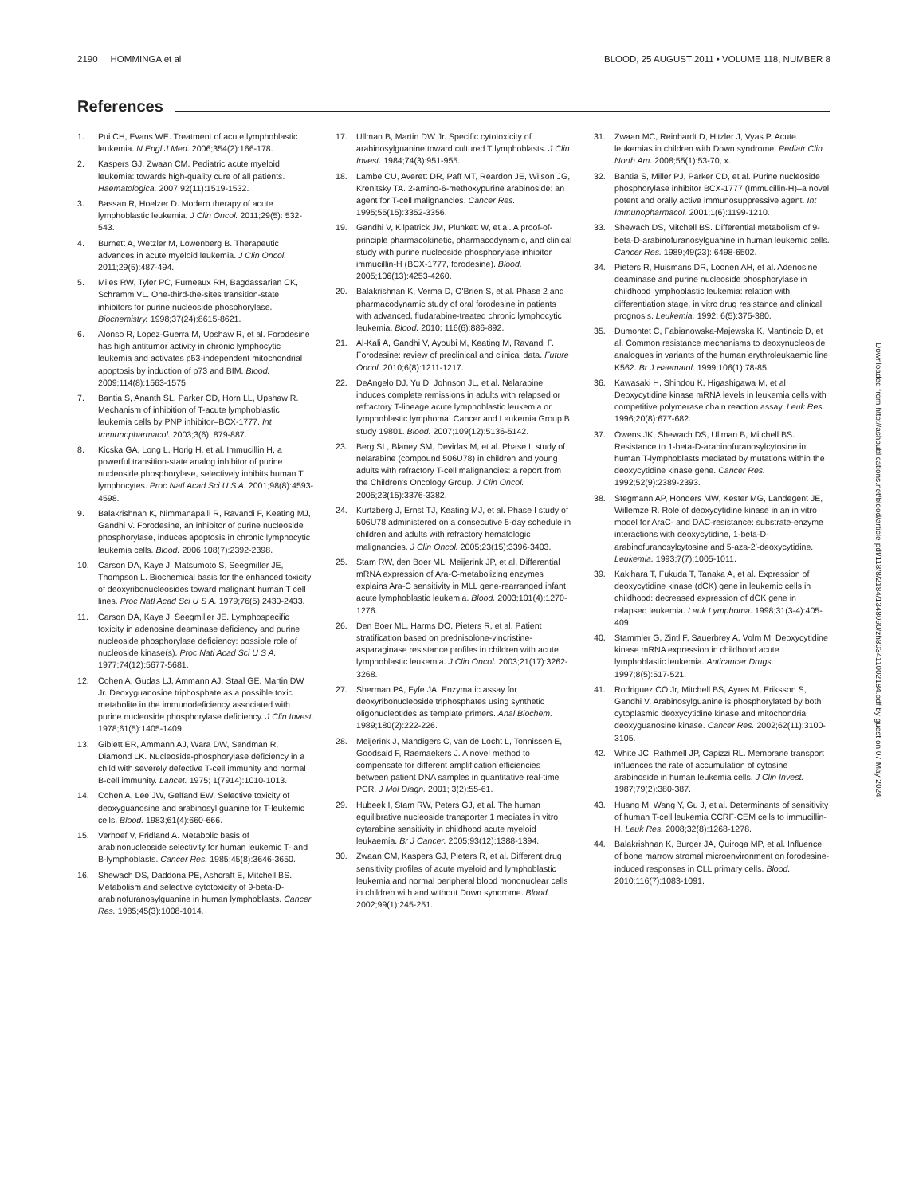2190 HOMMINGA et al BLOOD, 25 AUGUST 2011 • VOLUME 118, NUMBER 8
References
1. Pui CH, Evans WE. Treatment of acute lymphoblastic leukemia. N Engl J Med. 2006;354(2):166-178.
2. Kaspers GJ, Zwaan CM. Pediatric acute myeloid leukemia: towards high-quality cure of all patients. Haematologica. 2007;92(11):1519-1532.
3. Bassan R, Hoelzer D. Modern therapy of acute lymphoblastic leukemia. J Clin Oncol. 2011;29(5): 532-543.
4. Burnett A, Wetzler M, Lowenberg B. Therapeutic advances in acute myeloid leukemia. J Clin Oncol. 2011;29(5):487-494.
5. Miles RW, Tyler PC, Furneaux RH, Bagdassarian CK, Schramm VL. One-third-the-sites transition-state inhibitors for purine nucleoside phosphorylase. Biochemistry. 1998;37(24):8615-8621.
6. Alonso R, Lopez-Guerra M, Upshaw R, et al. Forodesine has high antitumor activity in chronic lymphocytic leukemia and activates p53-independent mitochondrial apoptosis by induction of p73 and BIM. Blood. 2009;114(8):1563-1575.
7. Bantia S, Ananth SL, Parker CD, Horn LL, Upshaw R. Mechanism of inhibition of T-acute lymphoblastic leukemia cells by PNP inhibitor–BCX-1777. Int Immunopharmacol. 2003;3(6): 879-887.
8. Kicska GA, Long L, Horig H, et al. Immucillin H, a powerful transition-state analog inhibitor of purine nucleoside phosphorylase, selectively inhibits human T lymphocytes. Proc Natl Acad Sci U S A. 2001;98(8):4593-4598.
9. Balakrishnan K, Nimmanapalli R, Ravandi F, Keating MJ, Gandhi V. Forodesine, an inhibitor of purine nucleoside phosphorylase, induces apoptosis in chronic lymphocytic leukemia cells. Blood. 2006;108(7):2392-2398.
10. Carson DA, Kaye J, Matsumoto S, Seegmiller JE, Thompson L. Biochemical basis for the enhanced toxicity of deoxyribonucleosides toward malignant human T cell lines. Proc Natl Acad Sci U S A. 1979;76(5):2430-2433.
11. Carson DA, Kaye J, Seegmiller JE. Lymphospecific toxicity in adenosine deaminase deficiency and purine nucleoside phosphorylase deficiency: possible role of nucleoside kinase(s). Proc Natl Acad Sci U S A. 1977;74(12):5677-5681.
12. Cohen A, Gudas LJ, Ammann AJ, Staal GE, Martin DW Jr. Deoxyguanosine triphosphate as a possible toxic metabolite in the immunodeficiency associated with purine nucleoside phosphorylase deficiency. J Clin Invest. 1978;61(5):1405-1409.
13. Giblett ER, Ammann AJ, Wara DW, Sandman R, Diamond LK. Nucleoside-phosphorylase deficiency in a child with severely defective T-cell immunity and normal B-cell immunity. Lancet. 1975; 1(7914):1010-1013.
14. Cohen A, Lee JW, Gelfand EW. Selective toxicity of deoxyguanosine and arabinosyl guanine for T-leukemic cells. Blood. 1983;61(4):660-666.
15. Verhoef V, Fridland A. Metabolic basis of arabinonucleoside selectivity for human leukemic T- and B-lymphoblasts. Cancer Res. 1985;45(8):3646-3650.
16. Shewach DS, Daddona PE, Ashcraft E, Mitchell BS. Metabolism and selective cytotoxicity of 9-beta-D-arabinofuranosylguanine in human lymphoblasts. Cancer Res. 1985;45(3):1008-1014.
17. Ullman B, Martin DW Jr. Specific cytotoxicity of arabinosylguanine toward cultured T lymphoblasts. J Clin Invest. 1984;74(3):951-955.
18. Lambe CU, Averett DR, Paff MT, Reardon JE, Wilson JG, Krenitsky TA. 2-amino-6-methoxypurine arabinoside: an agent for T-cell malignancies. Cancer Res. 1995;55(15):3352-3356.
19. Gandhi V, Kilpatrick JM, Plunkett W, et al. A proof-of-principle pharmacokinetic, pharmacodynamic, and clinical study with purine nucleoside phosphorylase inhibitor immucillin-H (BCX-1777, forodesine). Blood. 2005;106(13):4253-4260.
20. Balakrishnan K, Verma D, O'Brien S, et al. Phase 2 and pharmacodynamic study of oral forodesine in patients with advanced, fludarabine-treated chronic lymphocytic leukemia. Blood. 2010; 116(6):886-892.
21. Al-Kali A, Gandhi V, Ayoubi M, Keating M, Ravandi F. Forodesine: review of preclinical and clinical data. Future Oncol. 2010;6(8):1211-1217.
22. DeAngelo DJ, Yu D, Johnson JL, et al. Nelarabine induces complete remissions in adults with relapsed or refractory T-lineage acute lymphoblastic leukemia or lymphoblastic lymphoma: Cancer and Leukemia Group B study 19801. Blood. 2007;109(12):5136-5142.
23. Berg SL, Blaney SM, Devidas M, et al. Phase II study of nelarabine (compound 506U78) in children and young adults with refractory T-cell malignancies: a report from the Children's Oncology Group. J Clin Oncol. 2005;23(15):3376-3382.
24. Kurtzberg J, Ernst TJ, Keating MJ, et al. Phase I study of 506U78 administered on a consecutive 5-day schedule in children and adults with refractory hematologic malignancies. J Clin Oncol. 2005;23(15):3396-3403.
25. Stam RW, den Boer ML, Meijerink JP, et al. Differential mRNA expression of Ara-C-metabolizing enzymes explains Ara-C sensitivity in MLL gene-rearranged infant acute lymphoblastic leukemia. Blood. 2003;101(4):1270-1276.
26. Den Boer ML, Harms DO, Pieters R, et al. Patient stratification based on prednisolone-vincristine-asparaginase resistance profiles in children with acute lymphoblastic leukemia. J Clin Oncol. 2003;21(17):3262-3268.
27. Sherman PA, Fyfe JA. Enzymatic assay for deoxyribonucleoside triphosphates using synthetic oligonucleotides as template primers. Anal Biochem. 1989;180(2):222-226.
28. Meijerink J, Mandigers C, van de Locht L, Tonnissen E, Goodsaid F, Raemaekers J. A novel method to compensate for different amplification efficiencies between patient DNA samples in quantitative real-time PCR. J Mol Diagn. 2001; 3(2):55-61.
29. Hubeek I, Stam RW, Peters GJ, et al. The human equilibrative nucleoside transporter 1 mediates in vitro cytarabine sensitivity in childhood acute myeloid leukaemia. Br J Cancer. 2005;93(12):1388-1394.
30. Zwaan CM, Kaspers GJ, Pieters R, et al. Different drug sensitivity profiles of acute myeloid and lymphoblastic leukemia and normal peripheral blood mononuclear cells in children with and without Down syndrome. Blood. 2002;99(1):245-251.
31. Zwaan MC, Reinhardt D, Hitzler J, Vyas P. Acute leukemias in children with Down syndrome. Pediatr Clin North Am. 2008;55(1):53-70, x.
32. Bantia S, Miller PJ, Parker CD, et al. Purine nucleoside phosphorylase inhibitor BCX-1777 (Immucillin-H)–a novel potent and orally active immunosuppressive agent. Int Immunopharmacol. 2001;1(6):1199-1210.
33. Shewach DS, Mitchell BS. Differential metabolism of 9-beta-D-arabinofuranosylguanine in human leukemic cells. Cancer Res. 1989;49(23): 6498-6502.
34. Pieters R, Huismans DR, Loonen AH, et al. Adenosine deaminase and purine nucleoside phosphorylase in childhood lymphoblastic leukemia: relation with differentiation stage, in vitro drug resistance and clinical prognosis. Leukemia. 1992; 6(5):375-380.
35. Dumontet C, Fabianowska-Majewska K, Mantincic D, et al. Common resistance mechanisms to deoxynucleoside analogues in variants of the human erythroleukaemic line K562. Br J Haematol. 1999;106(1):78-85.
36. Kawasaki H, Shindou K, Higashigawa M, et al. Deoxycytidine kinase mRNA levels in leukemia cells with competitive polymerase chain reaction assay. Leuk Res. 1996;20(8):677-682.
37. Owens JK, Shewach DS, Ullman B, Mitchell BS. Resistance to 1-beta-D-arabinofuranosylcytosine in human T-lymphoblasts mediated by mutations within the deoxycytidine kinase gene. Cancer Res. 1992;52(9):2389-2393.
38. Stegmann AP, Honders MW, Kester MG, Landegent JE, Willemze R. Role of deoxycytidine kinase in an in vitro model for AraC- and DAC-resistance: substrate-enzyme interactions with deoxycytidine, 1-beta-D-arabinofuranosylcytosine and 5-aza-2′-deoxycytidine. Leukemia. 1993;7(7):1005-1011.
39. Kakihara T, Fukuda T, Tanaka A, et al. Expression of deoxycytidine kinase (dCK) gene in leukemic cells in childhood: decreased expression of dCK gene in relapsed leukemia. Leuk Lymphoma. 1998;31(3-4):405-409.
40. Stammler G, Zintl F, Sauerbrey A, Volm M. Deoxycytidine kinase mRNA expression in childhood acute lymphoblastic leukemia. Anticancer Drugs. 1997;8(5):517-521.
41. Rodriguez CO Jr, Mitchell BS, Ayres M, Eriksson S, Gandhi V. Arabinosylguanine is phosphorylated by both cytoplasmic deoxycytidine kinase and mitochondrial deoxyguanosine kinase. Cancer Res. 2002;62(11):3100-3105.
42. White JC, Rathmell JP, Capizzi RL. Membrane transport influences the rate of accumulation of cytosine arabinoside in human leukemia cells. J Clin Invest. 1987;79(2):380-387.
43. Huang M, Wang Y, Gu J, et al. Determinants of sensitivity of human T-cell leukemia CCRF-CEM cells to immucillin-H. Leuk Res. 2008;32(8):1268-1278.
44. Balakrishnan K, Burger JA, Quiroga MP, et al. Influence of bone marrow stromal microenvironment on forodesine-induced responses in CLL primary cells. Blood. 2010;116(7):1083-1091.
Downloaded from http://ashpublications.net/blood/article-pdf/118/8/2184/1348090/zh803411002184.pdf by guest on 07 May 2024